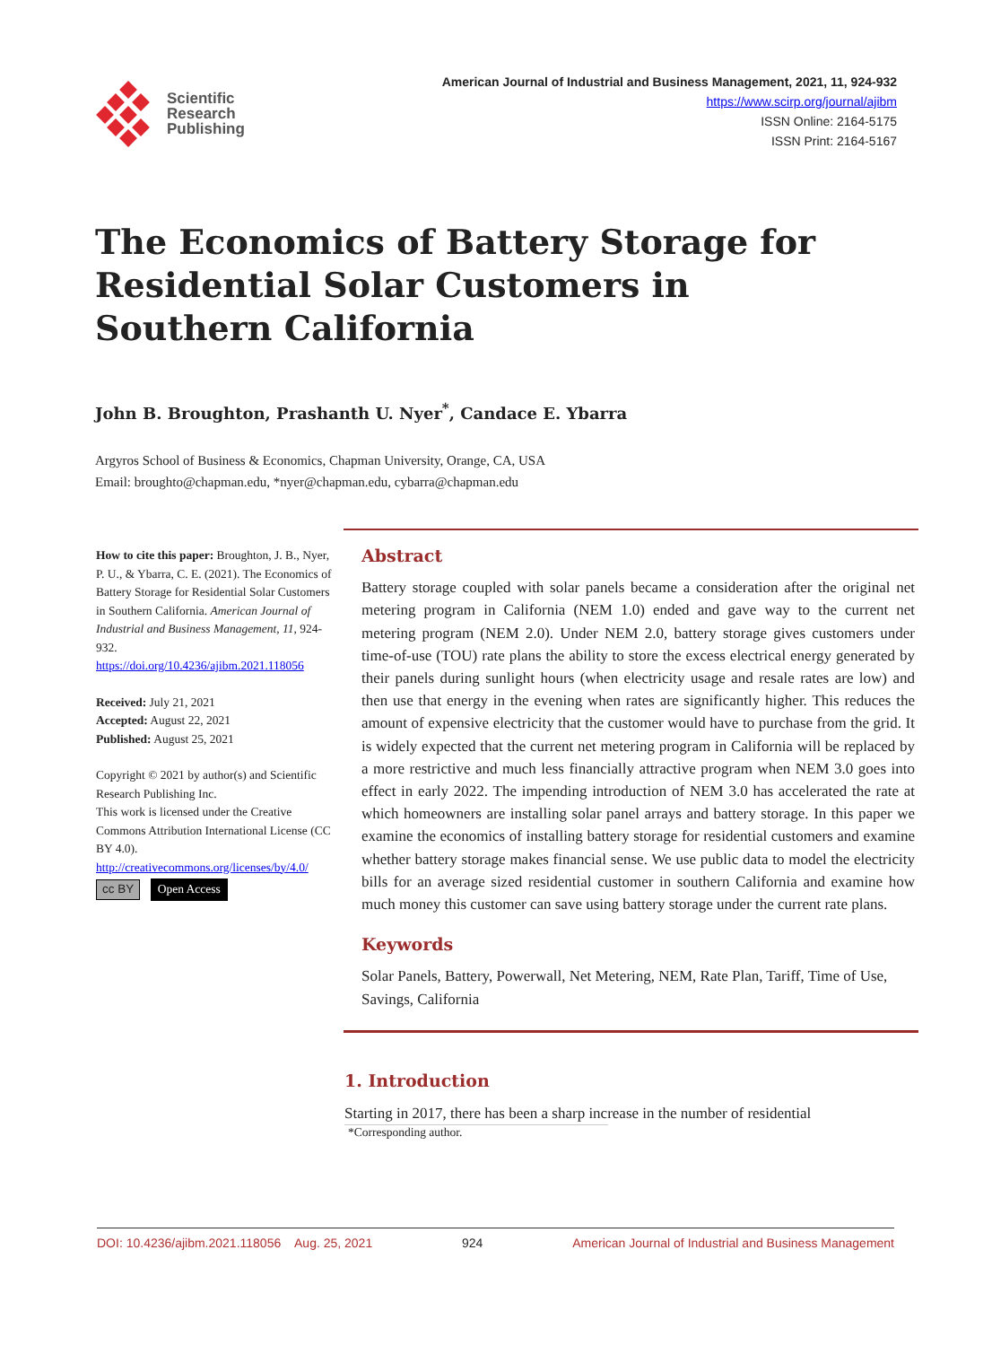Scientific
Research
Publishing
American Journal of Industrial and Business Management, 2021, 11, 924-932
https://www.scirp.org/journal/ajibm
ISSN Online: 2164-5175
ISSN Print: 2164-5167
The Economics of Battery Storage for Residential Solar Customers in Southern California
John B. Broughton, Prashanth U. Nyer<sup>*</sup>, Candace E. Ybarra
Argyros School of Business & Economics, Chapman University, Orange, CA, USA
Email: broughto@chapman.edu, *nyer@chapman.edu, cybarra@chapman.edu
How to cite this paper: Broughton, J. B., Nyer, P. U., & Ybarra, C. E. (2021). The Economics of Battery Storage for Residential Solar Customers in Southern California. American Journal of Industrial and Business Management, 11, 924-932.
https://doi.org/10.4236/ajibm.2021.118056
Received: July 21, 2021
Accepted: August 22, 2021
Published: August 25, 2021
Copyright © 2021 by author(s) and Scientific Research Publishing Inc.
This work is licensed under the Creative Commons Attribution International License (CC BY 4.0).
http://creativecommons.org/licenses/by/4.0/
cc BY Open Access
Abstract
Battery storage coupled with solar panels became a consideration after the original net metering program in California (NEM 1.0) ended and gave way to the current net metering program (NEM 2.0). Under NEM 2.0, battery storage gives customers under time-of-use (TOU) rate plans the ability to store the excess electrical energy generated by their panels during sunlight hours (when electricity usage and resale rates are low) and then use that energy in the evening when rates are significantly higher. This reduces the amount of expensive electricity that the customer would have to purchase from the grid. It is widely expected that the current net metering program in California will be replaced by a more restrictive and much less financially attractive program when NEM 3.0 goes into effect in early 2022. The impending introduction of NEM 3.0 has accelerated the rate at which homeowners are installing solar panel arrays and battery storage. In this paper we examine the economics of installing battery storage for residential customers and examine whether battery storage makes financial sense. We use public data to model the electricity bills for an average sized residential customer in southern California and examine how much money this customer can save using battery storage under the current rate plans.
Keywords
Solar Panels, Battery, Powerwall, Net Metering, NEM, Rate Plan, Tariff, Time of Use, Savings, California
1. Introduction
Starting in 2017, there has been a sharp increase in the number of residential
*Corresponding author.
DOI: 10.4236/ajibm.2021.118056 Aug. 25, 2021 924 American Journal of Industrial and Business Management